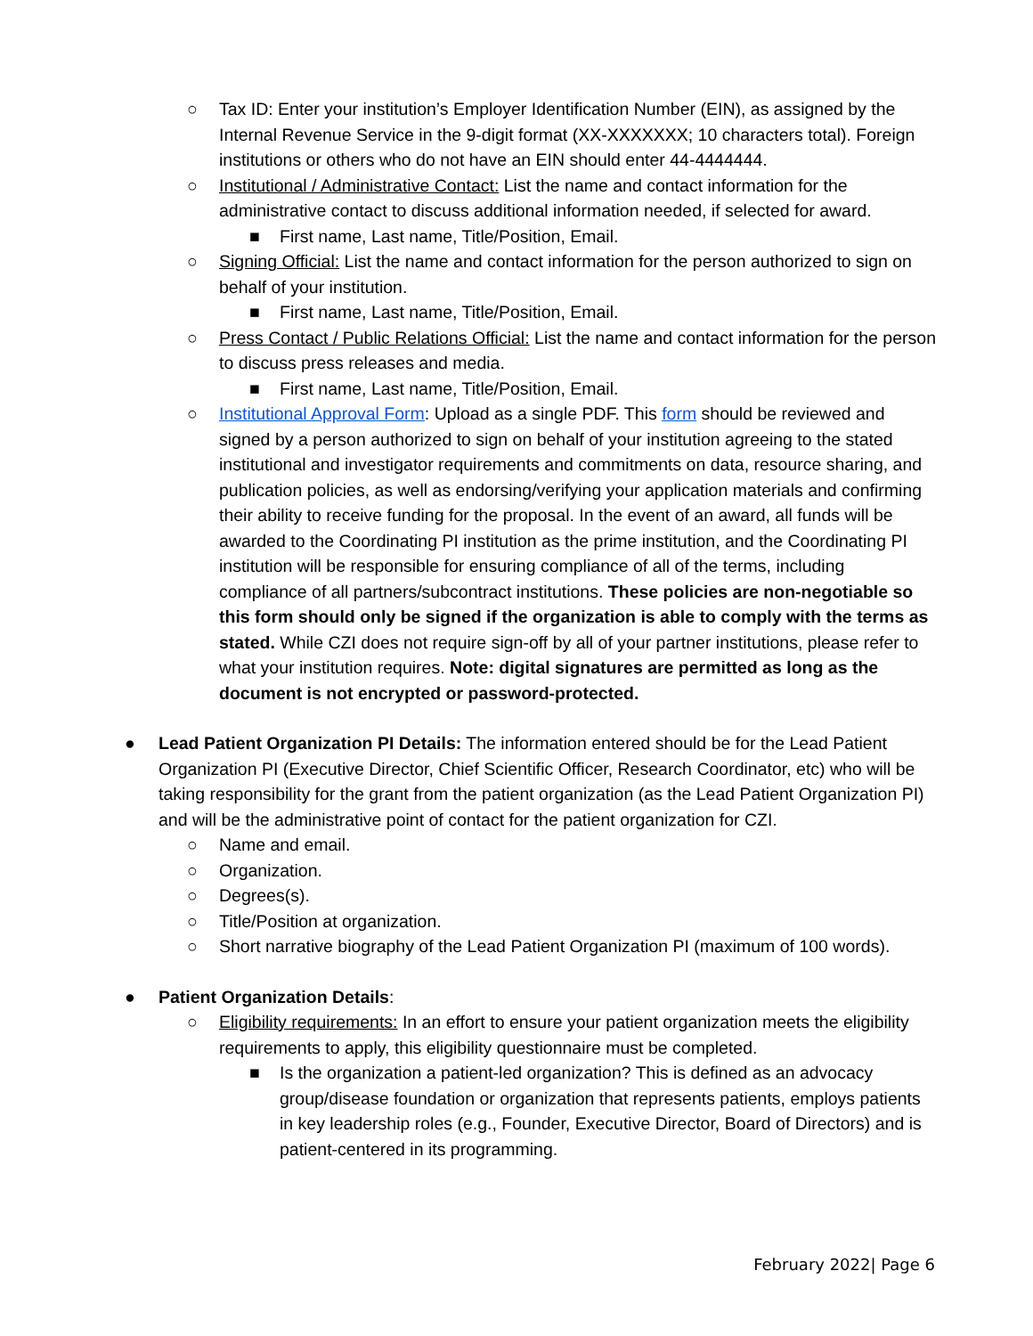○ Tax ID: Enter your institution’s Employer Identification Number (EIN), as assigned by the Internal Revenue Service in the 9-digit format (XX-XXXXXXX; 10 characters total). Foreign institutions or others who do not have an EIN should enter 44-4444444.
○ Institutional / Administrative Contact: List the name and contact information for the administrative contact to discuss additional information needed, if selected for award.
■ First name, Last name, Title/Position, Email.
○ Signing Official: List the name and contact information for the person authorized to sign on behalf of your institution.
■ First name, Last name, Title/Position, Email.
○ Press Contact / Public Relations Official: List the name and contact information for the person to discuss press releases and media.
■ First name, Last name, Title/Position, Email.
○ Institutional Approval Form: Upload as a single PDF. This form should be reviewed and signed by a person authorized to sign on behalf of your institution agreeing to the stated institutional and investigator requirements and commitments on data, resource sharing, and publication policies, as well as endorsing/verifying your application materials and confirming their ability to receive funding for the proposal. In the event of an award, all funds will be awarded to the Coordinating PI institution as the prime institution, and the Coordinating PI institution will be responsible for ensuring compliance of all of the terms, including compliance of all partners/subcontract institutions. These policies are non-negotiable so this form should only be signed if the organization is able to comply with the terms as stated. While CZI does not require sign-off by all of your partner institutions, please refer to what your institution requires. Note: digital signatures are permitted as long as the document is not encrypted or password-protected.
● Lead Patient Organization PI Details: The information entered should be for the Lead Patient Organization PI (Executive Director, Chief Scientific Officer, Research Coordinator, etc) who will be taking responsibility for the grant from the patient organization (as the Lead Patient Organization PI) and will be the administrative point of contact for the patient organization for CZI.
○ Name and email.
○ Organization.
○ Degrees(s).
○ Title/Position at organization.
○ Short narrative biography of the Lead Patient Organization PI (maximum of 100 words).
● Patient Organization Details:
○ Eligibility requirements: In an effort to ensure your patient organization meets the eligibility requirements to apply, this eligibility questionnaire must be completed.
■ Is the organization a patient-led organization? This is defined as an advocacy group/disease foundation or organization that represents patients, employs patients in key leadership roles (e.g., Founder, Executive Director, Board of Directors) and is patient-centered in its programming.
February 2022| Page 6